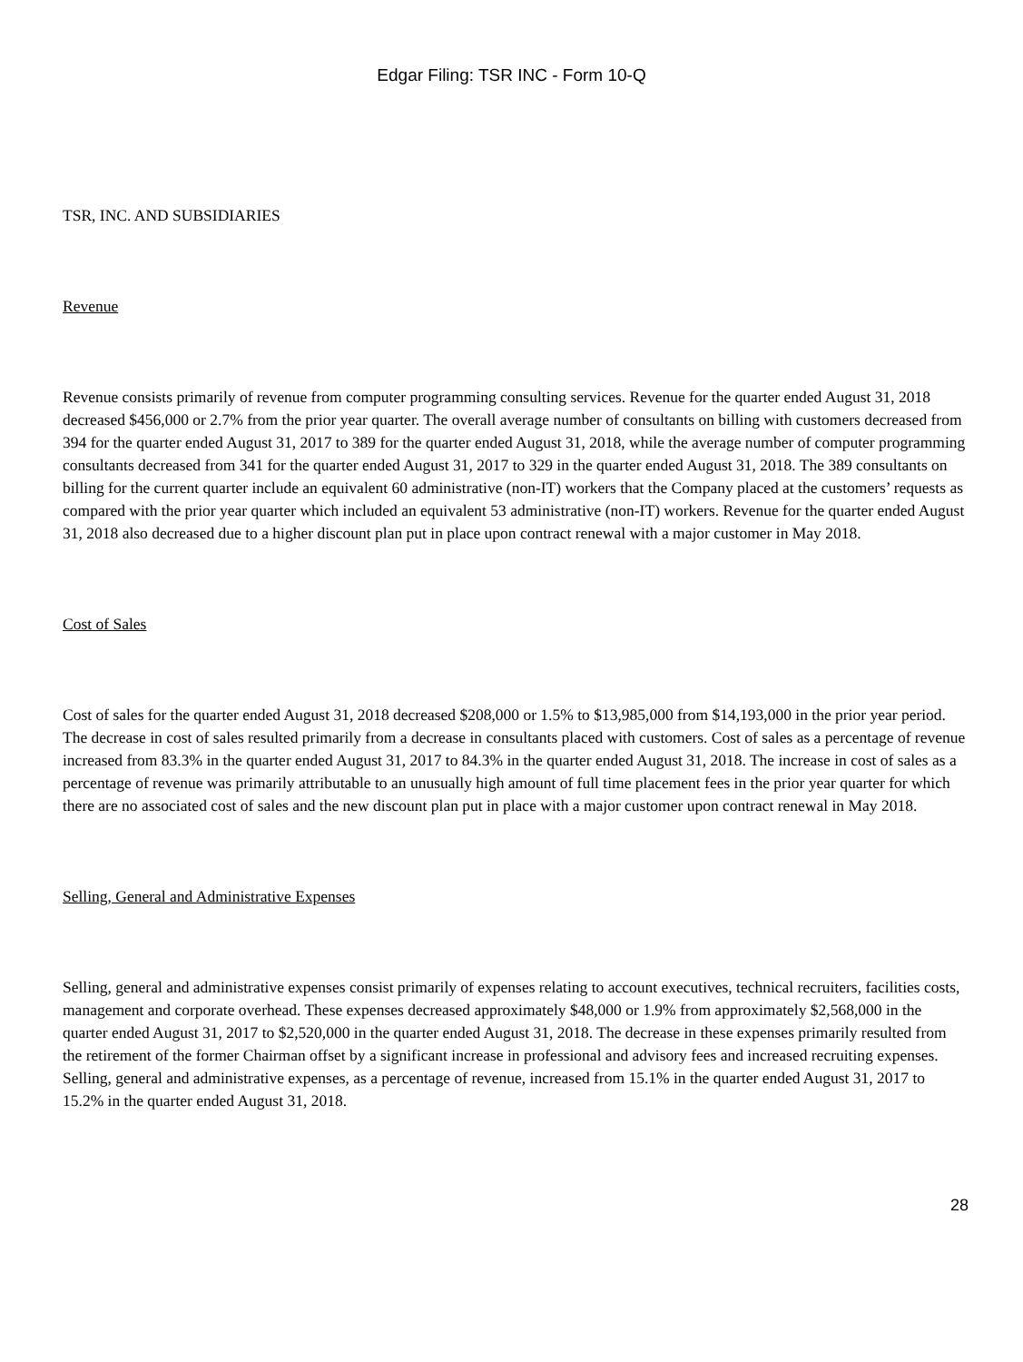Edgar Filing: TSR INC - Form 10-Q
TSR, INC. AND SUBSIDIARIES
Revenue
Revenue consists primarily of revenue from computer programming consulting services. Revenue for the quarter ended August 31, 2018 decreased $456,000 or 2.7% from the prior year quarter. The overall average number of consultants on billing with customers decreased from 394 for the quarter ended August 31, 2017 to 389 for the quarter ended August 31, 2018, while the average number of computer programming consultants decreased from 341 for the quarter ended August 31, 2017 to 329 in the quarter ended August 31, 2018. The 389 consultants on billing for the current quarter include an equivalent 60 administrative (non-IT) workers that the Company placed at the customers’ requests as compared with the prior year quarter which included an equivalent 53 administrative (non-IT) workers. Revenue for the quarter ended August 31, 2018 also decreased due to a higher discount plan put in place upon contract renewal with a major customer in May 2018.
Cost of Sales
Cost of sales for the quarter ended August 31, 2018 decreased $208,000 or 1.5% to $13,985,000 from $14,193,000 in the prior year period. The decrease in cost of sales resulted primarily from a decrease in consultants placed with customers. Cost of sales as a percentage of revenue increased from 83.3% in the quarter ended August 31, 2017 to 84.3% in the quarter ended August 31, 2018. The increase in cost of sales as a percentage of revenue was primarily attributable to an unusually high amount of full time placement fees in the prior year quarter for which there are no associated cost of sales and the new discount plan put in place with a major customer upon contract renewal in May 2018.
Selling, General and Administrative Expenses
Selling, general and administrative expenses consist primarily of expenses relating to account executives, technical recruiters, facilities costs, management and corporate overhead. These expenses decreased approximately $48,000 or 1.9% from approximately $2,568,000 in the quarter ended August 31, 2017 to $2,520,000 in the quarter ended August 31, 2018. The decrease in these expenses primarily resulted from the retirement of the former Chairman offset by a significant increase in professional and advisory fees and increased recruiting expenses. Selling, general and administrative expenses, as a percentage of revenue, increased from 15.1% in the quarter ended August 31, 2017 to 15.2% in the quarter ended August 31, 2018.
28